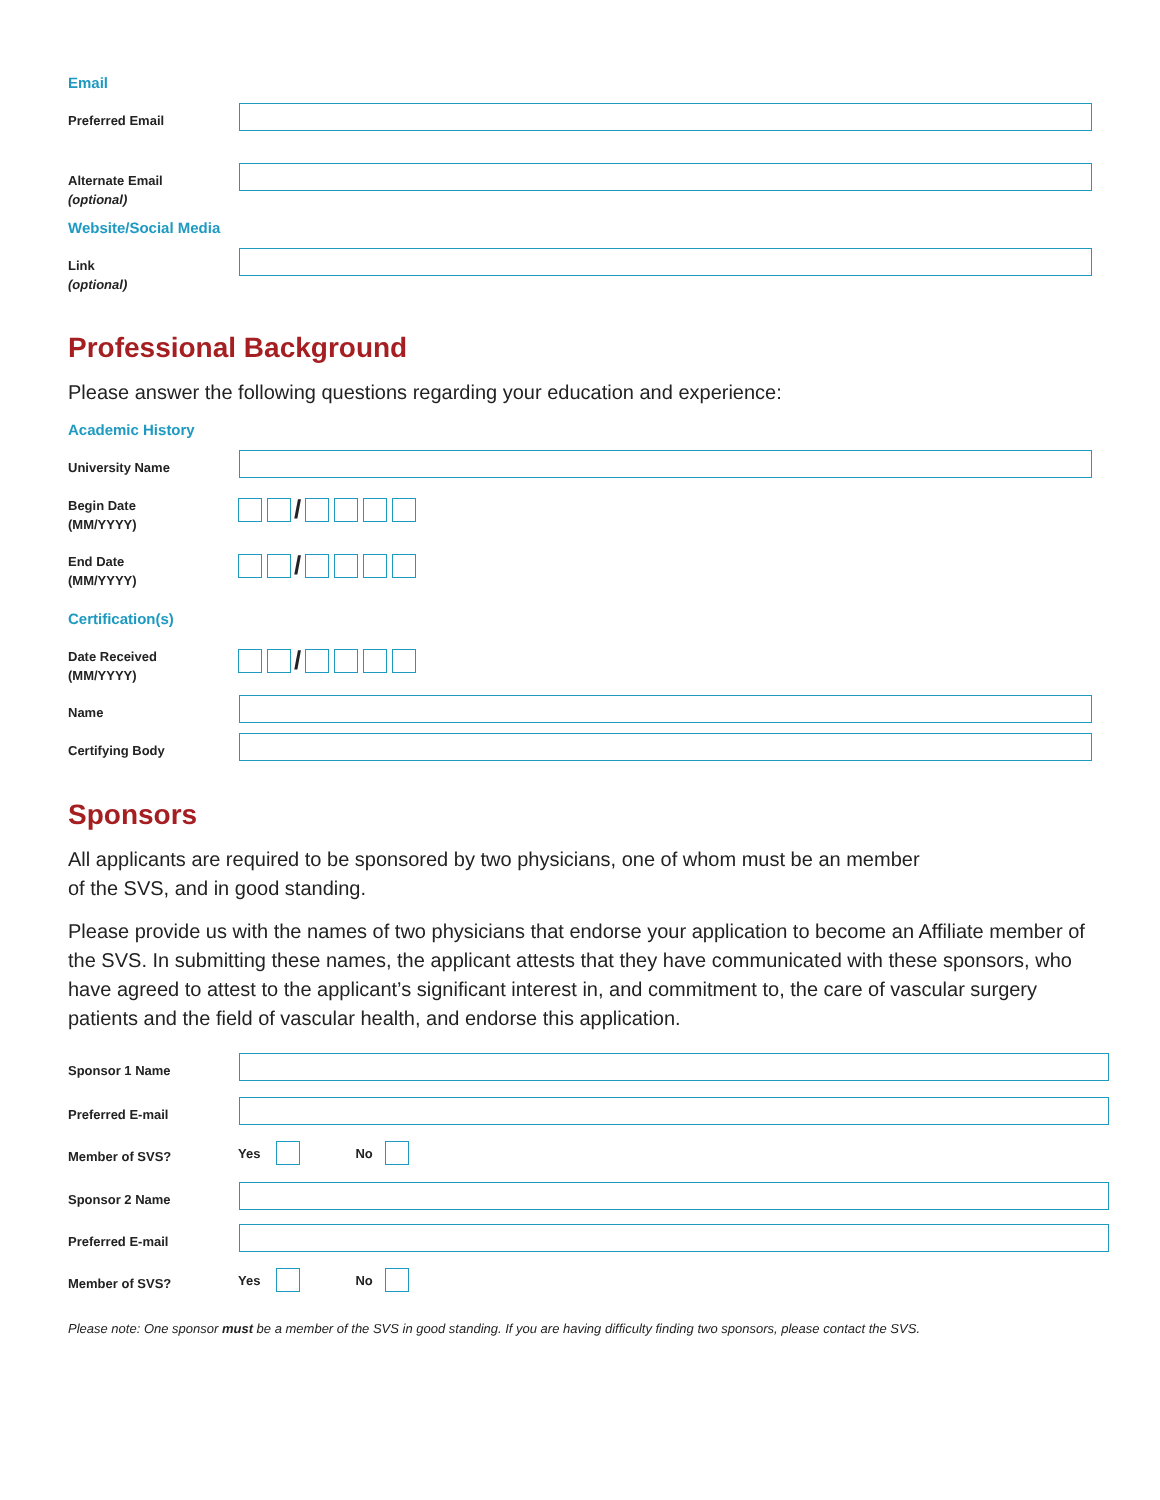Email
Preferred Email
Alternate Email
(optional)
Website/Social Media
Link
(optional)
Professional Background
Please answer the following questions regarding your education and experience:
Academic History
University Name
Begin Date
(MM/YYYY)
/
End Date
(MM/YYYY)
/
Certification(s)
Date Received
(MM/YYYY)
/
Name
Certifying Body
Sponsors
All applicants are required to be sponsored by two physicians, one of whom must be an member
of the SVS, and in good standing.
Please provide us with the names of two physicians that endorse your application to become an Affiliate member of the SVS. In submitting these names, the applicant attests that they have communicated with these sponsors, who have agreed to attest to the applicant’s significant interest in, and commitment to, the care of vascular surgery patients and the field of vascular health, and endorse this application.
Sponsor 1 Name
Preferred E-mail
Member of SVS?
Yes
No
Sponsor 2 Name
Preferred E-mail
Member of SVS?
Yes
No
Please note: One sponsor must be a member of the SVS in good standing. If you are having difficulty finding two sponsors, please contact the SVS.